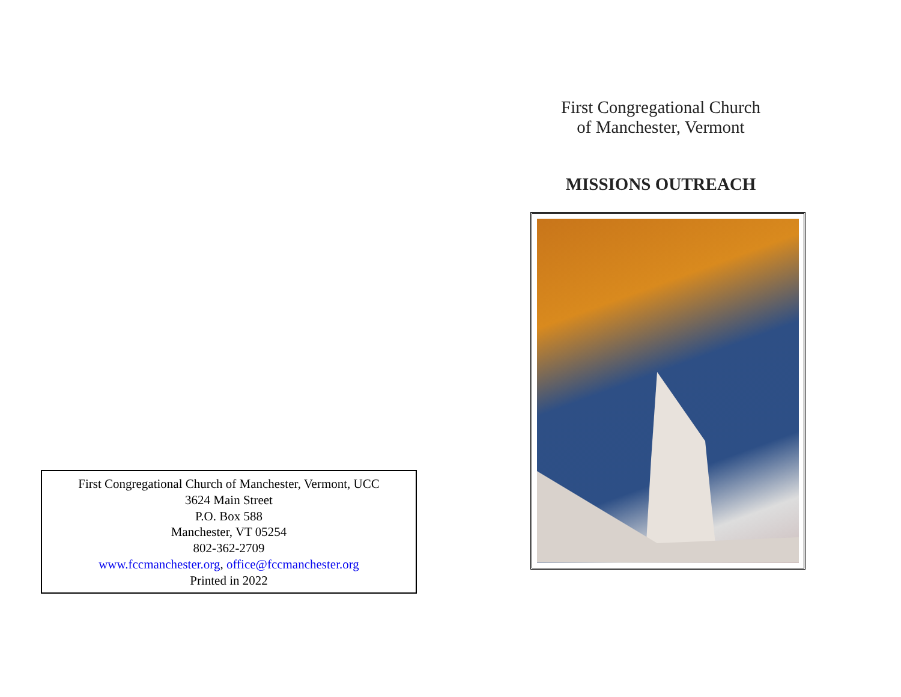First Congregational Church of Manchester, Vermont, UCC
3624 Main Street
P.O. Box 588
Manchester, VT 05254
802-362-2709
www.fccmanchester.org, office@fccmanchester.org
Printed in 2022
First Congregational Church
of Manchester, Vermont
MISSIONS OUTREACH